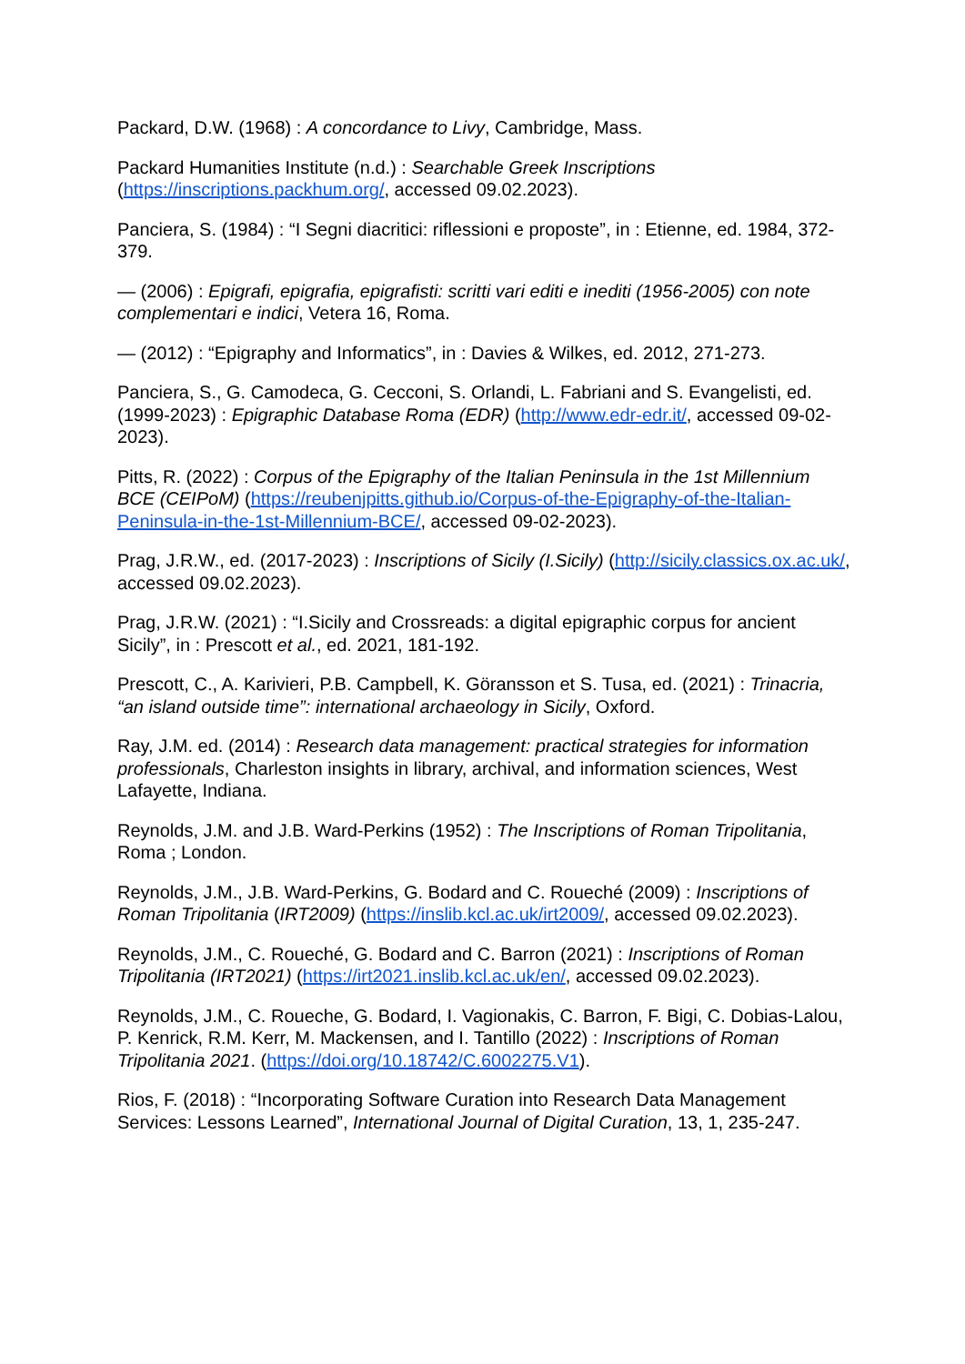Packard, D.W. (1968) : A concordance to Livy, Cambridge, Mass.
Packard Humanities Institute (n.d.) : Searchable Greek Inscriptions (https://inscriptions.packhum.org/, accessed 09.02.2023).
Panciera, S. (1984) : “I Segni diacritici: riflessioni e proposte”, in : Etienne, ed. 1984, 372-379.
— (2006) : Epigrafi, epigrafia, epigrafisti: scritti vari editi e inediti (1956-2005) con note complementari e indici, Vetera 16, Roma.
— (2012) : “Epigraphy and Informatics”, in : Davies & Wilkes, ed. 2012, 271-273.
Panciera, S., G. Camodeca, G. Cecconi, S. Orlandi, L. Fabriani and S. Evangelisti, ed. (1999-2023) : Epigraphic Database Roma (EDR) (http://www.edr-edr.it/, accessed 09-02-2023).
Pitts, R. (2022) : Corpus of the Epigraphy of the Italian Peninsula in the 1st Millennium BCE (CEIPoM) (https://reubenjpitts.github.io/Corpus-of-the-Epigraphy-of-the-Italian-Peninsula-in-the-1st-Millennium-BCE/, accessed 09-02-2023).
Prag, J.R.W., ed. (2017-2023) : Inscriptions of Sicily (I.Sicily) (http://sicily.classics.ox.ac.uk/, accessed 09.02.2023).
Prag, J.R.W. (2021) : “I.Sicily and Crossreads: a digital epigraphic corpus for ancient Sicily”, in : Prescott et al., ed. 2021, 181-192.
Prescott, C., A. Karivieri, P.B. Campbell, K. Göransson et S. Tusa, ed. (2021) : Trinacria, “an island outside time”: international archaeology in Sicily, Oxford.
Ray, J.M. ed. (2014) : Research data management: practical strategies for information professionals, Charleston insights in library, archival, and information sciences, West Lafayette, Indiana.
Reynolds, J.M. and J.B. Ward-Perkins (1952) : The Inscriptions of Roman Tripolitania, Roma ; London.
Reynolds, J.M., J.B. Ward-Perkins, G. Bodard and C. Roueché (2009) : Inscriptions of Roman Tripolitania (IRT2009) (https://inslib.kcl.ac.uk/irt2009/, accessed 09.02.2023).
Reynolds, J.M., C. Roueché, G. Bodard and C. Barron (2021) : Inscriptions of Roman Tripolitania (IRT2021) (https://irt2021.inslib.kcl.ac.uk/en/, accessed 09.02.2023).
Reynolds, J.M., C. Roueche, G. Bodard, I. Vagionakis, C. Barron, F. Bigi, C. Dobias-Lalou, P. Kenrick, R.M. Kerr, M. Mackensen, and I. Tantillo (2022) : Inscriptions of Roman Tripolitania 2021. (https://doi.org/10.18742/C.6002275.V1).
Rios, F. (2018) : “Incorporating Software Curation into Research Data Management Services: Lessons Learned”, International Journal of Digital Curation, 13, 1, 235-247.